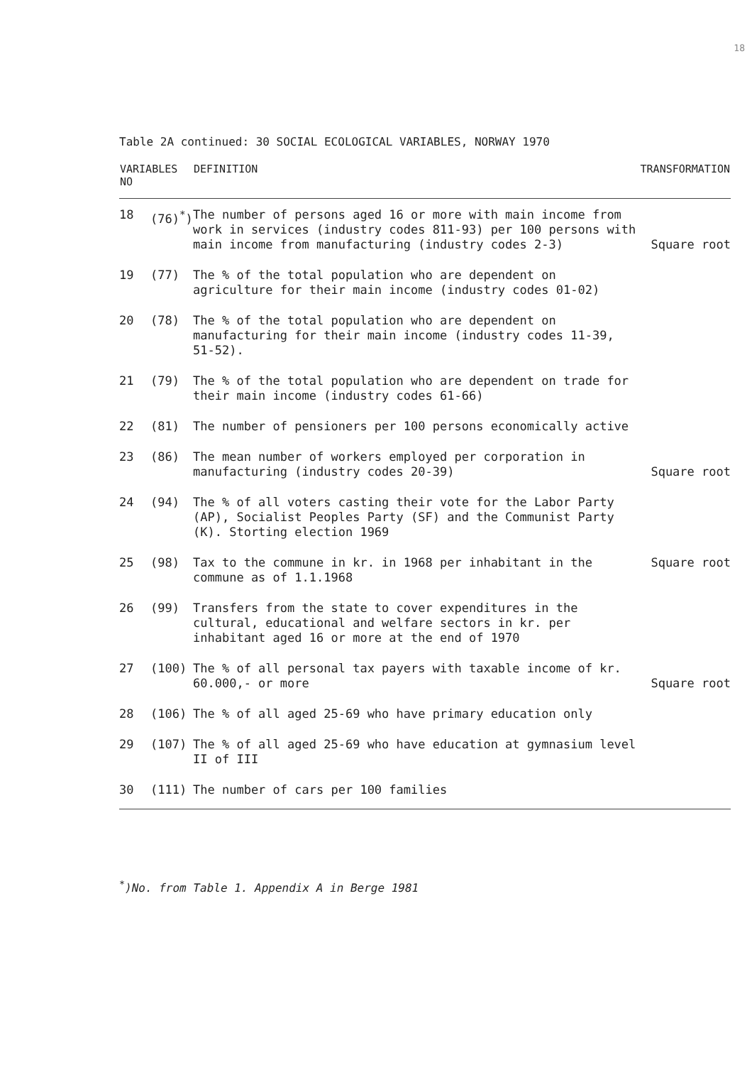18
Table 2A continued: 30 SOCIAL ECOLOGICAL VARIABLES, NORWAY 1970
| VARIABLES NO | | DEFINITION | TRANSFORMATION |
| --- | --- | --- | --- |
| 18 | (76)<sup>*</sup>) | The number of persons aged 16 or more with main income from work in services (industry codes 811-93) per 100 persons with main income from manufacturing (industry codes 2-3) | Square root |
| 19 | (77) | The % of the total population who are dependent on agriculture for their main income (industry codes 01-02) | |
| 20 | (78) | The % of the total population who are dependent on manufacturing for their main income (industry codes 11-39, 51-52). | |
| 21 | (79) | The % of the total population who are dependent on trade for their main income (industry codes 61-66) | |
| 22 | (81) | The number of pensioners per 100 persons economically active | |
| 23 | (86) | The mean number of workers employed per corporation in manufacturing (industry codes 20-39) | Square root |
| 24 | (94) | The % of all voters casting their vote for the Labor Party (AP), Socialist Peoples Party (SF) and the Communist Party (K). Storting election 1969 | |
| 25 | (98) | Tax to the commune in kr. in 1968 per inhabitant in the commune as of 1.1.1968 | Square root |
| 26 | (99) | Transfers from the state to cover expenditures in the cultural, educational and welfare sectors in kr. per inhabitant aged 16 or more at the end of 1970 | |
| 27 | (100) | The % of all personal tax payers with taxable income of kr. 60.000,- or more | Square root |
| 28 | (106) | The % of all aged 25-69 who have primary education only | |
| 29 | (107) | The % of all aged 25-69 who have education at gymnasium level II of III | |
| 30 | (111) | The number of cars per 100 families | |
<sup>*</sup>)No. from Table 1. Appendix A in Berge 1981